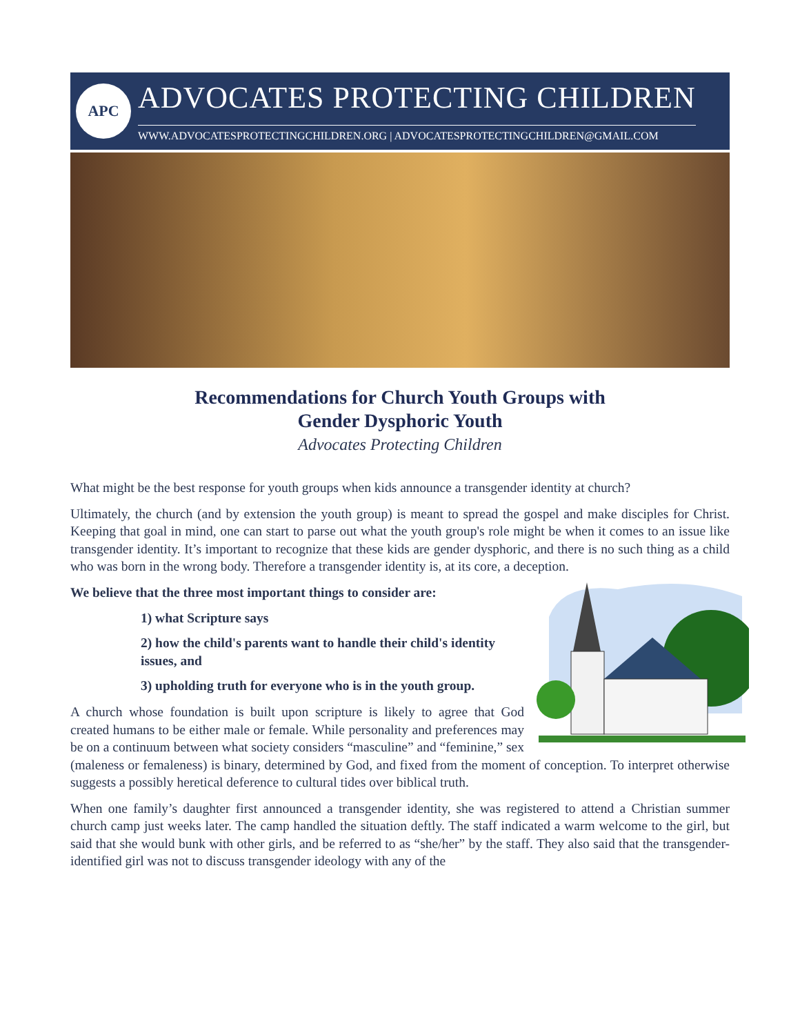APC
ADVOCATES PROTECTING CHILDREN
WWW.ADVOCATESPROTECTINGCHILDREN.ORG | ADVOCATESPROTECTINGCHILDREN@GMAIL.COM
Recommendations for Church Youth Groups with
Gender Dysphoric Youth
Advocates Protecting Children
What might be the best response for youth groups when kids announce a transgender identity at church?
Ultimately, the church (and by extension the youth group) is meant to spread the gospel and make disciples for Christ. Keeping that goal in mind, one can start to parse out what the youth group's role might be when it comes to an issue like transgender identity. It’s important to recognize that these kids are gender dysphoric, and there is no such thing as a child who was born in the wrong body. Therefore a transgender identity is, at its core, a deception.
We believe that the three most important things to consider are:
1) what Scripture says
2) how the child's parents want to handle their child's identity issues, and
3) upholding truth for everyone who is in the youth group.
A church whose foundation is built upon scripture is likely to agree that God created humans to be either male or female. While personality and preferences may be on a continuum between what society considers “masculine” and “feminine,” sex (maleness or femaleness) is binary, determined by God, and fixed from the moment of conception. To interpret otherwise suggests a possibly heretical deference to cultural tides over biblical truth.
When one family’s daughter first announced a transgender identity, she was registered to attend a Christian summer church camp just weeks later. The camp handled the situation deftly. The staff indicated a warm welcome to the girl, but said that she would bunk with other girls, and be referred to as “she/her” by the staff. They also said that the transgender-identified girl was not to discuss transgender ideology with any of the